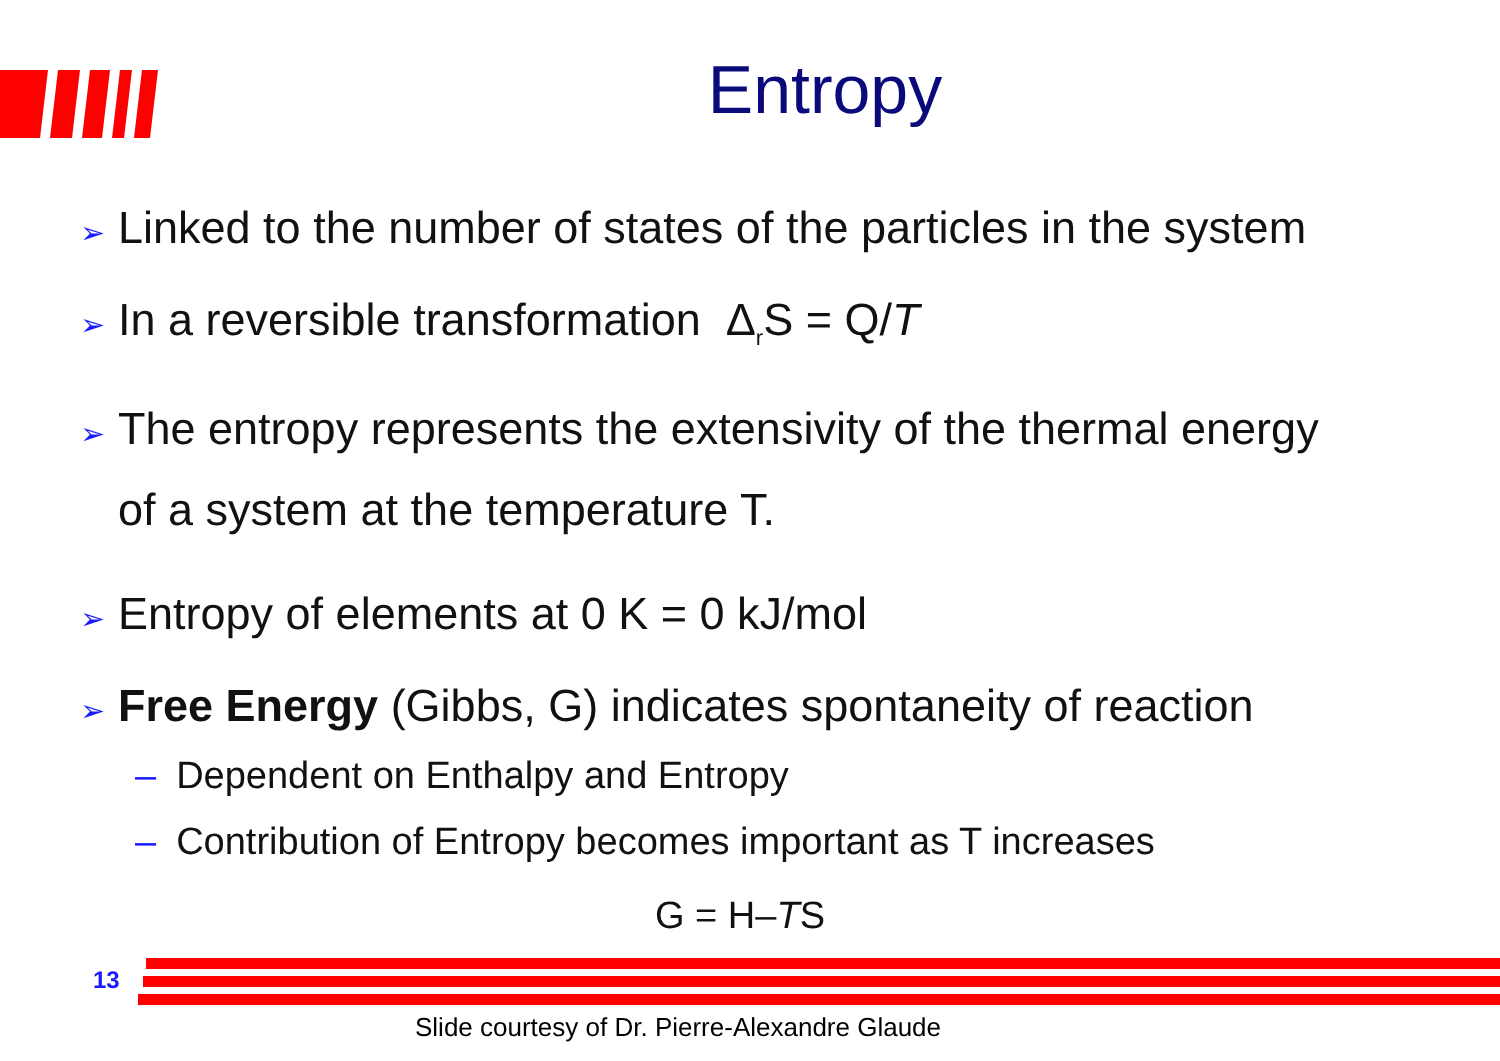Entropy
➢ Linked to the number of states of the particles in the system
➢ In a reversible transformation Δ<sub>r</sub>S = Q/T
➢ The entropy represents the extensivity of the thermal energy
of a system at the temperature T.
➢ Entropy of elements at 0 K = 0 kJ/mol
➢ Free Energy (Gibbs, G) indicates spontaneity of reaction
– Dependent on Enthalpy and Entropy
– Contribution of Entropy becomes important as T increases
G = H–TS
13
Slide courtesy of Dr. Pierre-Alexandre Glaude